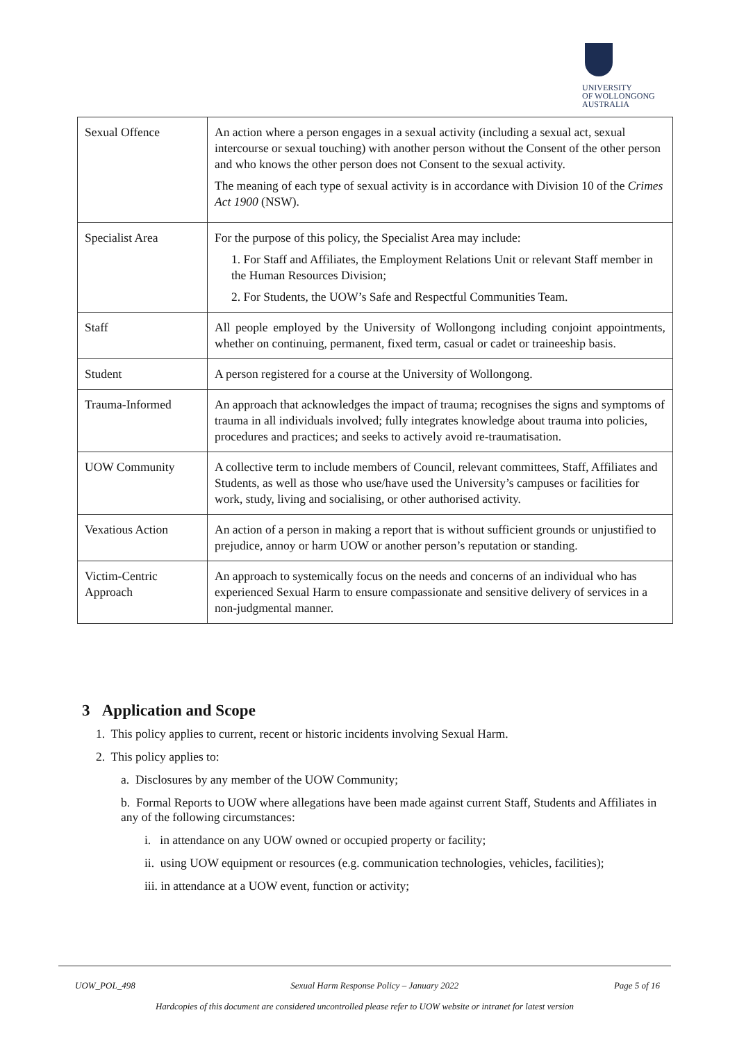UNIVERSITY
OF WOLLONGONG
AUSTRALIA
| Sexual Offence | An action where a person engages in a sexual activity (including a sexual act, sexual intercourse or sexual touching) with another person without the Consent of the other person and who knows the other person does not Consent to the sexual activity. The meaning of each type of sexual activity is in accordance with Division 10 of the Crimes Act 1900 (NSW). |
| Specialist Area | For the purpose of this policy, the Specialist Area may include: 1. For Staff and Affiliates, the Employment Relations Unit or relevant Staff member in the Human Resources Division; 2. For Students, the UOW’s Safe and Respectful Communities Team. |
| Staff | All people employed by the University of Wollongong including conjoint appointments, whether on continuing, permanent, fixed term, casual or cadet or traineeship basis. |
| Student | A person registered for a course at the University of Wollongong. |
| Trauma-Informed | An approach that acknowledges the impact of trauma; recognises the signs and symptoms of trauma in all individuals involved; fully integrates knowledge about trauma into policies, procedures and practices; and seeks to actively avoid re-traumatisation. |
| UOW Community | A collective term to include members of Council, relevant committees, Staff, Affiliates and Students, as well as those who use/have used the University’s campuses or facilities for work, study, living and socialising, or other authorised activity. |
| Vexatious Action | An action of a person in making a report that is without sufficient grounds or unjustified to prejudice, annoy or harm UOW or another person’s reputation or standing. |
| Victim-Centric Approach | An approach to systemically focus on the needs and concerns of an individual who has experienced Sexual Harm to ensure compassionate and sensitive delivery of services in a non-judgmental manner. |
3 Application and Scope
1. This policy applies to current, recent or historic incidents involving Sexual Harm.
2. This policy applies to:
a. Disclosures by any member of the UOW Community;
b. Formal Reports to UOW where allegations have been made against current Staff, Students and Affiliates in any of the following circumstances:
i. in attendance on any UOW owned or occupied property or facility;
ii. using UOW equipment or resources (e.g. communication technologies, vehicles, facilities);
iii. in attendance at a UOW event, function or activity;
UOW_POL_498 Sexual Harm Response Policy – January 2022 Page 5 of 16
Hardcopies of this document are considered uncontrolled please refer to UOW website or intranet for latest version